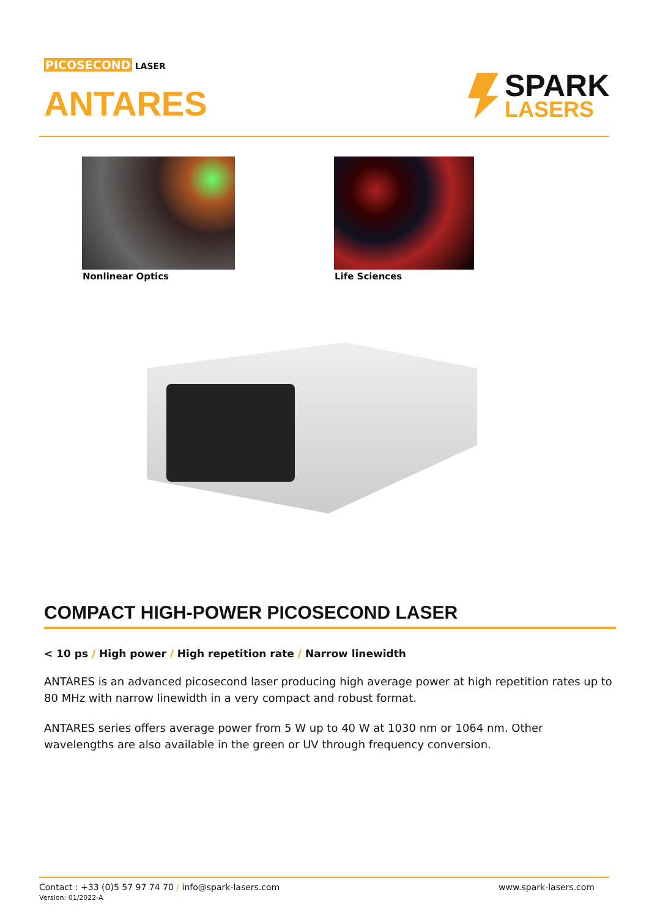PICOSECOND LASER
ANTARES
SPARK
LASERS
Nonlinear Optics Life Sciences
COMPACT HIGH-POWER PICOSECOND LASER
< 10 ps / High power / High repetition rate / Narrow linewidth
ANTARES is an advanced picosecond laser producing high average power at high repetition rates up to 80 MHz with narrow linewidth in a very compact and robust format.
ANTARES series offers average power from 5 W up to 40 W at 1030 nm or 1064 nm. Other wavelengths are also available in the green or UV through frequency conversion.
Contact : +33 (0)5 57 97 74 70 / info@spark-lasers.com
Version: 01/2022-A
www.spark-lasers.com